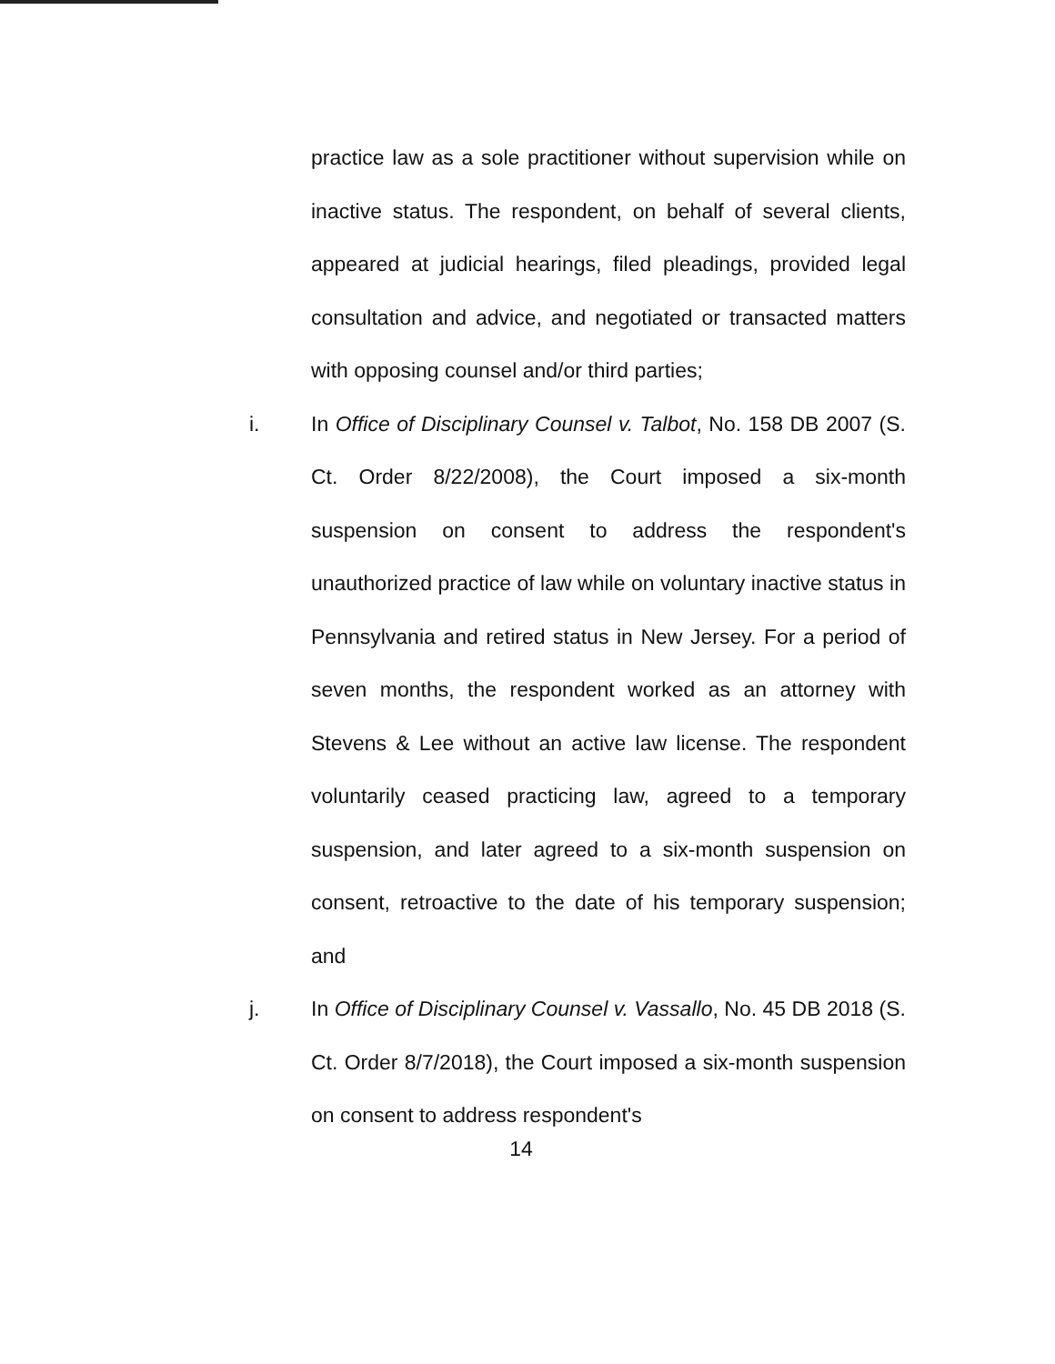practice law as a sole practitioner without supervision while on inactive status. The respondent, on behalf of several clients, appeared at judicial hearings, filed pleadings, provided legal consultation and advice, and negotiated or transacted matters with opposing counsel and/or third parties;
i. In Office of Disciplinary Counsel v. Talbot, No. 158 DB 2007 (S. Ct. Order 8/22/2008), the Court imposed a six-month suspension on consent to address the respondent's unauthorized practice of law while on voluntary inactive status in Pennsylvania and retired status in New Jersey. For a period of seven months, the respondent worked as an attorney with Stevens & Lee without an active law license. The respondent voluntarily ceased practicing law, agreed to a temporary suspension, and later agreed to a six-month suspension on consent, retroactive to the date of his temporary suspension; and
j. In Office of Disciplinary Counsel v. Vassallo, No. 45 DB 2018 (S. Ct. Order 8/7/2018), the Court imposed a six-month suspension on consent to address respondent's
14